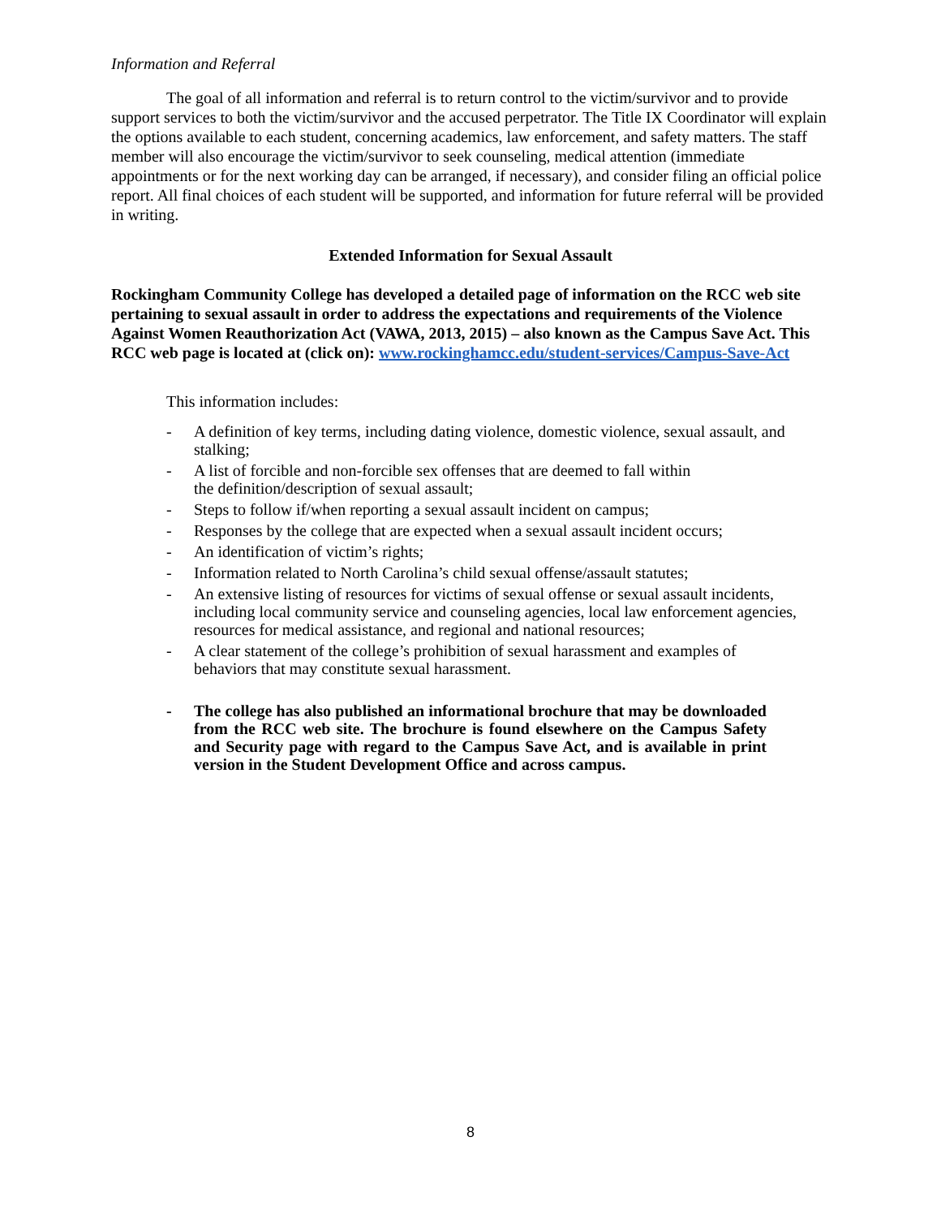Information and Referral
The goal of all information and referral is to return control to the victim/survivor and to provide support services to both the victim/survivor and the accused perpetrator. The Title IX Coordinator will explain the options available to each student, concerning academics, law enforcement, and safety matters. The staff member will also encourage the victim/survivor to seek counseling, medical attention (immediate appointments or for the next working day can be arranged, if necessary), and consider filing an official police report. All final choices of each student will be supported, and information for future referral will be provided in writing.
Extended Information for Sexual Assault
Rockingham Community College has developed a detailed page of information on the RCC web site pertaining to sexual assault in order to address the expectations and requirements of the Violence Against Women Reauthorization Act (VAWA, 2013, 2015) – also known as the Campus Save Act. This RCC web page is located at (click on): www.rockinghamcc.edu/student-services/Campus-Save-Act
This information includes:
- A definition of key terms, including dating violence, domestic violence, sexual assault, and stalking;
- A list of forcible and non-forcible sex offenses that are deemed to fall within
the definition/description of sexual assault;
- Steps to follow if/when reporting a sexual assault incident on campus;
- Responses by the college that are expected when a sexual assault incident occurs;
- An identification of victim’s rights;
- Information related to North Carolina’s child sexual offense/assault statutes;
- An extensive listing of resources for victims of sexual offense or sexual assault incidents, including local community service and counseling agencies, local law enforcement agencies, resources for medical assistance, and regional and national resources;
- A clear statement of the college’s prohibition of sexual harassment and examples of behaviors that may constitute sexual harassment.
- The college has also published an informational brochure that may be downloaded from the RCC web site. The brochure is found elsewhere on the Campus Safety and Security page with regard to the Campus Save Act, and is available in print version in the Student Development Office and across campus.
8